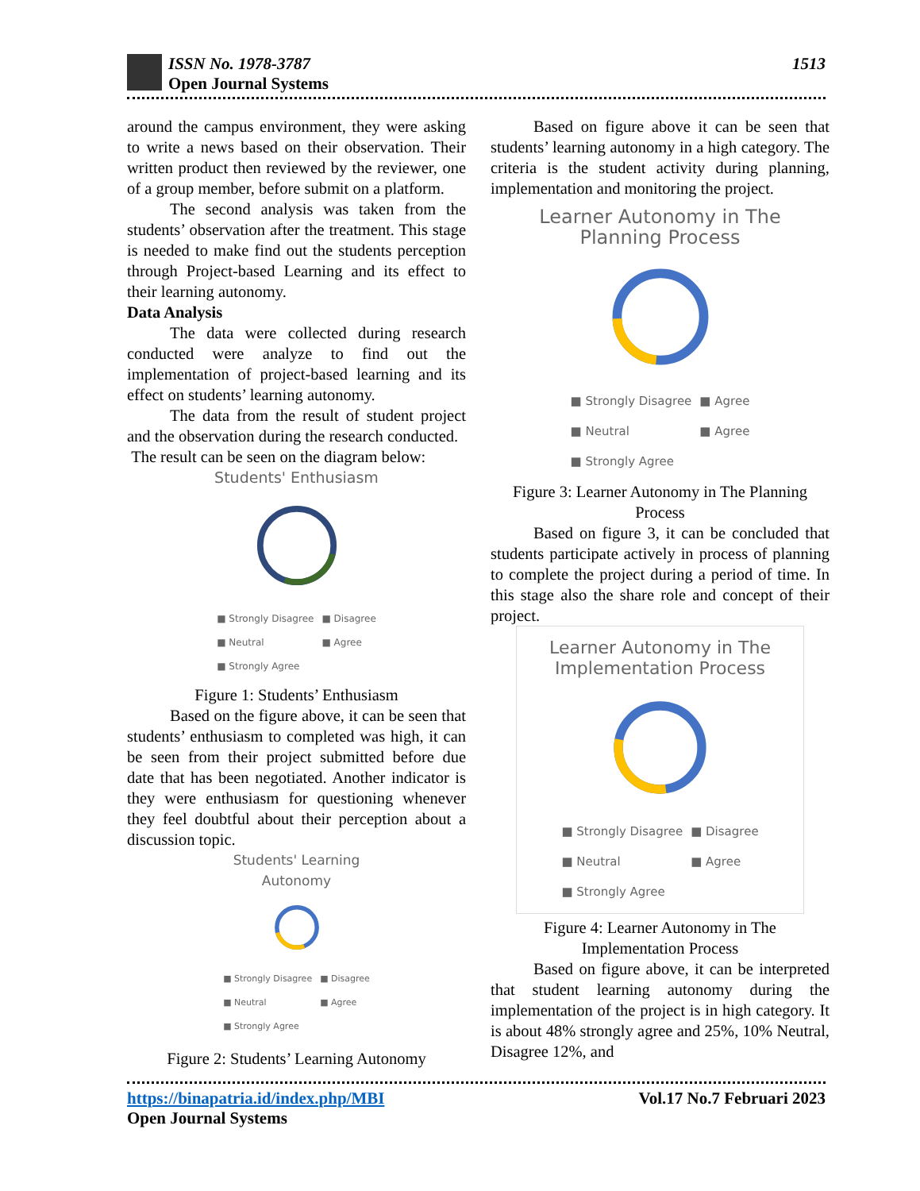ISSN No. 1978-3787 1513
Open Journal Systems
around the campus environment, they were asking to write a news based on their observation. Their written product then reviewed by the reviewer, one of a group member, before submit on a platform.
The second analysis was taken from the students’ observation after the treatment. This stage is needed to make find out the students perception through Project-based Learning and its effect to their learning autonomy.
Data Analysis
The data were collected during research conducted were analyze to find out the implementation of project-based learning and its effect on students’ learning autonomy.
The data from the result of student project and the observation during the research conducted.
The result can be seen on the diagram below:
Students' Enthusiasm
■ Strongly Disagree ■ Disagree ■ Neutral ■ Agree ■ Strongly Agree
Figure 1: Students’ Enthusiasm
Based on the figure above, it can be seen that students’ enthusiasm to completed was high, it can be seen from their project submitted before due date that has been negotiated. Another indicator is they were enthusiasm for questioning whenever they feel doubtful about their perception about a discussion topic.
Students' Learning
Autonomy
■ Strongly Disagree ■ Disagree ■ Neutral ■ Agree ■ Strongly Agree
Figure 2: Students’ Learning Autonomy
Based on figure above it can be seen that students’ learning autonomy in a high category. The criteria is the student activity during planning, implementation and monitoring the project.
Learner Autonomy in The
Planning Process
■ Strongly Disagree ■ Agree ■ Neutral ■ Agree ■ Strongly Agree
Figure 3: Learner Autonomy in The Planning Process
Based on figure 3, it can be concluded that students participate actively in process of planning to complete the project during a period of time. In this stage also the share role and concept of their project.
Learner Autonomy in The
Implementation Process
■ Strongly Disagree ■ Disagree ■ Neutral ■ Agree ■ Strongly Agree
Figure 4: Learner Autonomy in The Implementation Process
Based on figure above, it can be interpreted that student learning autonomy during the implementation of the project is in high category. It is about 48% strongly agree and 25%, 10% Neutral, Disagree 12%, and
https://binapatria.id/index.php/MBI Vol.17 No.7 Februari 2023
Open Journal Systems